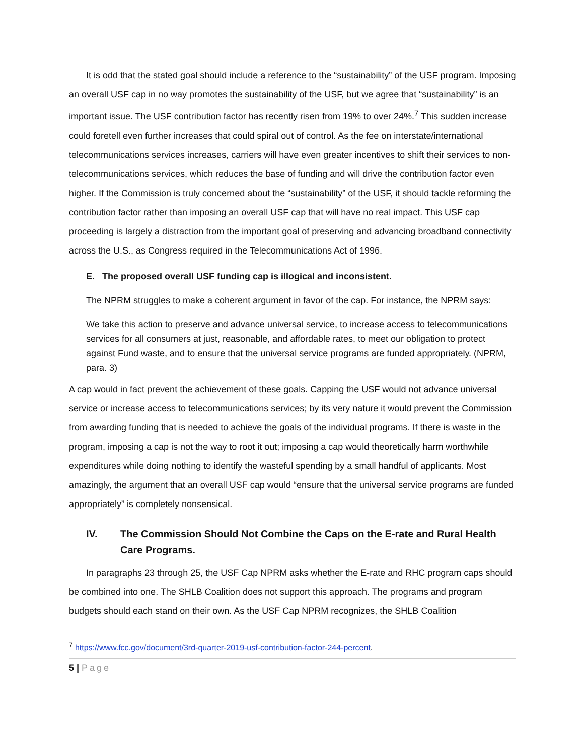It is odd that the stated goal should include a reference to the “sustainability” of the USF program. Imposing an overall USF cap in no way promotes the sustainability of the USF, but we agree that “sustainability” is an important issue. The USF contribution factor has recently risen from 19% to over 24%.<sup>7</sup> This sudden increase could foretell even further increases that could spiral out of control. As the fee on interstate/international telecommunications services increases, carriers will have even greater incentives to shift their services to non-telecommunications services, which reduces the base of funding and will drive the contribution factor even higher. If the Commission is truly concerned about the “sustainability” of the USF, it should tackle reforming the contribution factor rather than imposing an overall USF cap that will have no real impact. This USF cap proceeding is largely a distraction from the important goal of preserving and advancing broadband connectivity across the U.S., as Congress required in the Telecommunications Act of 1996.
E. The proposed overall USF funding cap is illogical and inconsistent.
The NPRM struggles to make a coherent argument in favor of the cap. For instance, the NPRM says:
We take this action to preserve and advance universal service, to increase access to telecommunications services for all consumers at just, reasonable, and affordable rates, to meet our obligation to protect against Fund waste, and to ensure that the universal service programs are funded appropriately. (NPRM, para. 3)
A cap would in fact prevent the achievement of these goals. Capping the USF would not advance universal service or increase access to telecommunications services; by its very nature it would prevent the Commission from awarding funding that is needed to achieve the goals of the individual programs. If there is waste in the program, imposing a cap is not the way to root it out; imposing a cap would theoretically harm worthwhile expenditures while doing nothing to identify the wasteful spending by a small handful of applicants. Most amazingly, the argument that an overall USF cap would “ensure that the universal service programs are funded appropriately” is completely nonsensical.
IV. The Commission Should Not Combine the Caps on the E-rate and Rural Health Care Programs.
In paragraphs 23 through 25, the USF Cap NPRM asks whether the E-rate and RHC program caps should be combined into one. The SHLB Coalition does not support this approach. The programs and program budgets should each stand on their own. As the USF Cap NPRM recognizes, the SHLB Coalition
<sup>7</sup> https://www.fcc.gov/document/3rd-quarter-2019-usf-contribution-factor-244-percent.
5 | Page